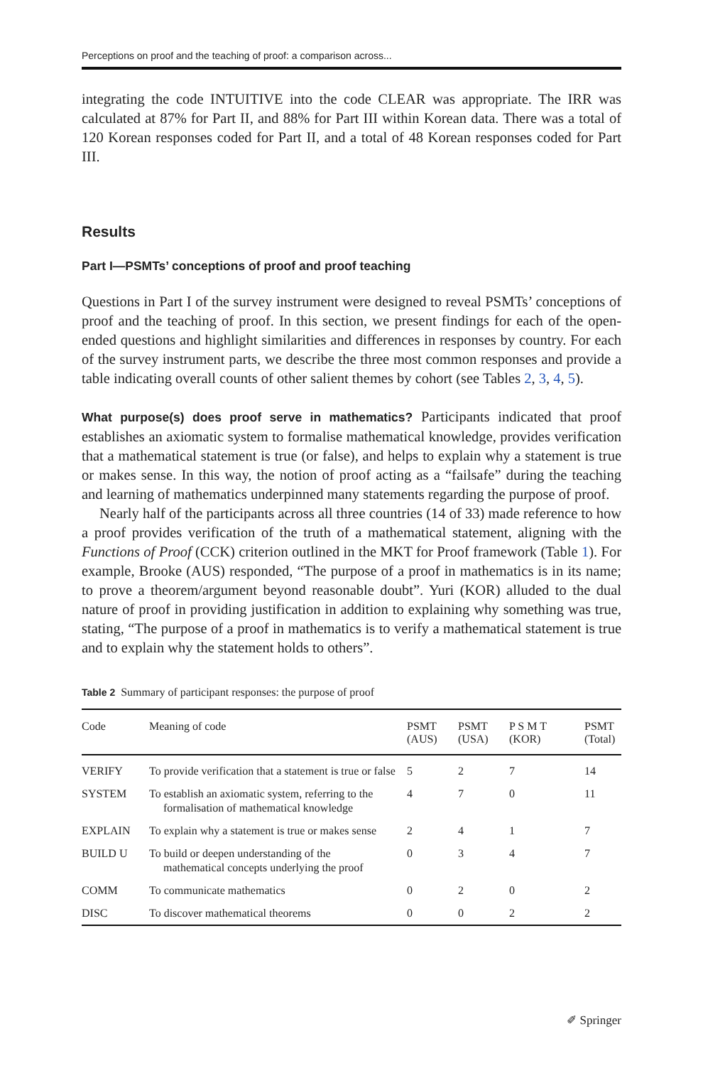Perceptions on proof and the teaching of proof: a comparison across...
integrating the code INTUITIVE into the code CLEAR was appropriate. The IRR was calculated at 87% for Part II, and 88% for Part III within Korean data. There was a total of 120 Korean responses coded for Part II, and a total of 48 Korean responses coded for Part III.
Results
Part I—PSMTs’ conceptions of proof and proof teaching
Questions in Part I of the survey instrument were designed to reveal PSMTs’ conceptions of proof and the teaching of proof. In this section, we present findings for each of the open-ended questions and highlight similarities and differences in responses by country. For each of the survey instrument parts, we describe the three most common responses and provide a table indicating overall counts of other salient themes by cohort (see Tables 2, 3, 4, 5).
What purpose(s) does proof serve in mathematics? Participants indicated that proof establishes an axiomatic system to formalise mathematical knowledge, provides verification that a mathematical statement is true (or false), and helps to explain why a statement is true or makes sense. In this way, the notion of proof acting as a “failsafe” during the teaching and learning of mathematics underpinned many statements regarding the purpose of proof.
Nearly half of the participants across all three countries (14 of 33) made reference to how a proof provides verification of the truth of a mathematical statement, aligning with the Functions of Proof (CCK) criterion outlined in the MKT for Proof framework (Table 1). For example, Brooke (AUS) responded, “The purpose of a proof in mathematics is in its name; to prove a theorem/argument beyond reasonable doubt”. Yuri (KOR) alluded to the dual nature of proof in providing justification in addition to explaining why something was true, stating, “The purpose of a proof in mathematics is to verify a mathematical statement is true and to explain why the statement holds to others”.
Table 2 Summary of participant responses: the purpose of proof
| Code | Meaning of code | PSMT (AUS) | PSMT (USA) | P S M T (KOR) | PSMT (Total) |
| --- | --- | --- | --- | --- | --- |
| VERIFY | To provide verification that a statement is true or false | 5 | 2 | 7 | 14 |
| SYSTEM | To establish an axiomatic system, referring to the formalisation of mathematical knowledge | 4 | 7 | 0 | 11 |
| EXPLAIN | To explain why a statement is true or makes sense | 2 | 4 | 1 | 7 |
| BUILD U | To build or deepen understanding of the mathematical concepts underlying the proof | 0 | 3 | 4 | 7 |
| COMM | To communicate mathematics | 0 | 2 | 0 | 2 |
| DISC | To discover mathematical theorems | 0 | 0 | 2 | 2 |
✐ Springer